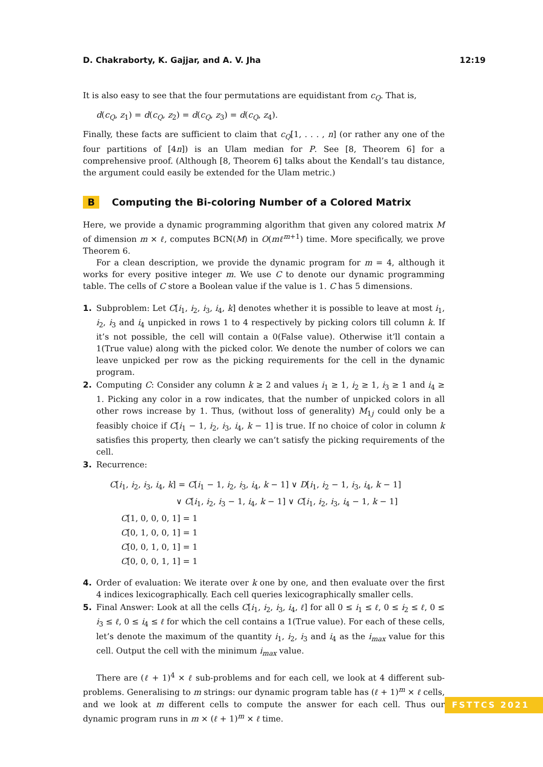D. Chakraborty, K. Gajjar, and A. V. Jha 12:19
It is also easy to see that the four permutations are equidistant from c<sub>Q</sub>. That is,
d(c<sub>Q</sub>, z<sub>1</sub>) = d(c<sub>Q</sub>, z<sub>2</sub>) = d(c<sub>Q</sub>, z<sub>3</sub>) = d(c<sub>Q</sub>, z<sub>4</sub>).
Finally, these facts are sufficient to claim that c<sub>Q</sub>[1, . . . , n] (or rather any one of the four partitions of [4n]) is an Ulam median for P. See [8, Theorem 6] for a comprehensive proof. (Although [8, Theorem 6] talks about the Kendall’s tau distance, the argument could easily be extended for the Ulam metric.)
B Computing the Bi-coloring Number of a Colored Matrix
Here, we provide a dynamic programming algorithm that given any colored matrix M of dimension m × ℓ, computes BCN(M) in O(mℓ<sup>m+1</sup>) time. More specifically, we prove Theorem 6.
For a clean description, we provide the dynamic program for m = 4, although it works for every positive integer m. We use C to denote our dynamic programming table. The cells of C store a Boolean value if the value is 1. C has 5 dimensions.
1. Subproblem: Let C[i<sub>1</sub>, i<sub>2</sub>, i<sub>3</sub>, i<sub>4</sub>, k] denotes whether it is possible to leave at most i<sub>1</sub>, i<sub>2</sub>, i<sub>3</sub> and i<sub>4</sub> unpicked in rows 1 to 4 respectively by picking colors till column k. If it’s not possible, the cell will contain a 0(False value). Otherwise it’ll contain a 1(True value) along with the picked color. We denote the number of colors we can leave unpicked per row as the picking requirements for the cell in the dynamic program.
2. Computing C: Consider any column k ≥ 2 and values i<sub>1</sub> ≥ 1, i<sub>2</sub> ≥ 1, i<sub>3</sub> ≥ 1 and i<sub>4</sub> ≥ 1. Picking any color in a row indicates, that the number of unpicked colors in all other rows increase by 1. Thus, (without loss of generality) M<sub>1j</sub> could only be a feasibly choice if C[i<sub>1</sub> − 1, i<sub>2</sub>, i<sub>3</sub>, i<sub>4</sub>, k − 1] is true. If no choice of color in column k satisfies this property, then clearly we can’t satisfy the picking requirements of the cell.
3. Recurrence:
C[i<sub>1</sub>, i<sub>2</sub>, i<sub>3</sub>, i<sub>4</sub>, k] = C[i<sub>1</sub> − 1, i<sub>2</sub>, i<sub>3</sub>, i<sub>4</sub>, k − 1] ∨ D[i<sub>1</sub>, i<sub>2</sub> − 1, i<sub>3</sub>, i<sub>4</sub>, k − 1]
∨ C[i<sub>1</sub>, i<sub>2</sub>, i<sub>3</sub> − 1, i<sub>4</sub>, k − 1] ∨ C[i<sub>1</sub>, i<sub>2</sub>, i<sub>3</sub>, i<sub>4</sub> − 1, k − 1]
C[1, 0, 0, 0, 1] = 1
C[0, 1, 0, 0, 1] = 1
C[0, 0, 1, 0, 1] = 1
C[0, 0, 0, 1, 1] = 1
4. Order of evaluation: We iterate over k one by one, and then evaluate over the first 4 indices lexicographically. Each cell queries lexicographically smaller cells.
5. Final Answer: Look at all the cells C[i<sub>1</sub>, i<sub>2</sub>, i<sub>3</sub>, i<sub>4</sub>, ℓ] for all 0 ≤ i<sub>1</sub> ≤ ℓ, 0 ≤ i<sub>2</sub> ≤ ℓ, 0 ≤ i<sub>3</sub> ≤ ℓ, 0 ≤ i<sub>4</sub> ≤ ℓ for which the cell contains a 1(True value). For each of these cells, let’s denote the maximum of the quantity i<sub>1</sub>, i<sub>2</sub>, i<sub>3</sub> and i<sub>4</sub> as the i<sub>max</sub> value for this cell. Output the cell with the minimum i<sub>max</sub> value.
There are (ℓ + 1)<sup>4</sup> × ℓ sub-problems and for each cell, we look at 4 different sub-problems. Generalising to m strings: our dynamic program table has (ℓ + 1)<sup>m</sup> × ℓ cells, and we look at m different cells to compute the answer for each cell. Thus our dynamic program runs in m × (ℓ + 1)<sup>m</sup> × ℓ time.
FSTTCS 2021